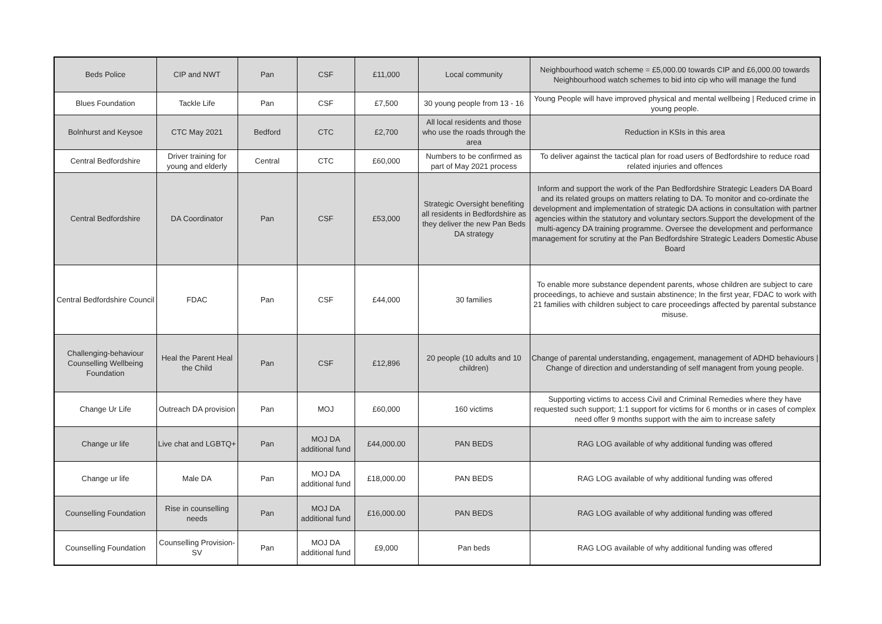| Beds Police | CIP and NWT | Pan | CSF | £11,000 | Local community | Neighbourhood watch scheme = £5,000.00 towards CIP and £6,000.00 towards Neighbourhood watch schemes to bid into cip who will manage the fund |
| Blues Foundation | Tackle Life | Pan | CSF | £7,500 | 30 young people from 13 - 16 | Young People will have improved physical and mental wellbeing / Reduced crime in young people. |
| Bolnhurst and Keysoe | CTC May 2021 | Bedford | CTC | £2,700 | All local residents and those who use the roads through the area | Reduction in KSIs in this area |
| Central Bedfordshire | Driver training for young and elderly | Central | CTC | £60,000 | Numbers to be confirmed as part of May 2021 process | To deliver against the tactical plan for road users of Bedfordshire to reduce road related injuries and offences |
| Central Bedfordshire | DA Coordinator | Pan | CSF | £53,000 | Strategic Oversight benefiting all residents in Bedfordshire as they deliver the new Pan Beds DA strategy | Inform and support the work of the Pan Bedfordshire Strategic Leaders DA Board and its related groups on matters relating to DA. To monitor and co-ordinate the development and implementation of strategic DA actions in consultation with partner agencies within the statutory and voluntary sectors.Support the development of the multi-agency DA training programme. Oversee the development and performance management for scrutiny at the Pan Bedfordshire Strategic Leaders Domestic Abuse Board |
| Central Bedfordshire Council | FDAC | Pan | CSF | £44,000 | 30 families | To enable more substance dependent parents, whose children are subject to care proceedings, to achieve and sustain abstinence; In the first year, FDAC to work with 21 families with children subject to care proceedings affected by parental substance misuse. |
| Challenging-behaviour Counselling Wellbeing Foundation | Heal the Parent Heal the Child | Pan | CSF | £12,896 | 20 people (10 adults and 10 children) | Change of parental understanding, engagement, management of ADHD behaviours / Change of direction and understanding of self managent from young people. |
| Change Ur Life | Outreach DA provision | Pan | MOJ | £60,000 | 160 victims | Supporting victims to access Civil and Criminal Remedies where they have requested such support; 1:1 support for victims for 6 months or in cases of complex need offer 9 months support with the aim to increase safety |
| Change ur life | Live chat and LGBTQ+ | Pan | MOJ DA additional fund | £44,000.00 | PAN BEDS | RAG LOG available of why additional funding was offered |
| Change ur life | Male DA | Pan | MOJ DA additional fund | £18,000.00 | PAN BEDS | RAG LOG available of why additional funding was offered |
| Counselling Foundation | Rise in counselling needs | Pan | MOJ DA additional fund | £16,000.00 | PAN BEDS | RAG LOG available of why additional funding was offered |
| Counselling Foundation | Counselling Provision-SV | Pan | MOJ DA additional fund | £9,000 | Pan beds | RAG LOG available of why additional funding was offered |